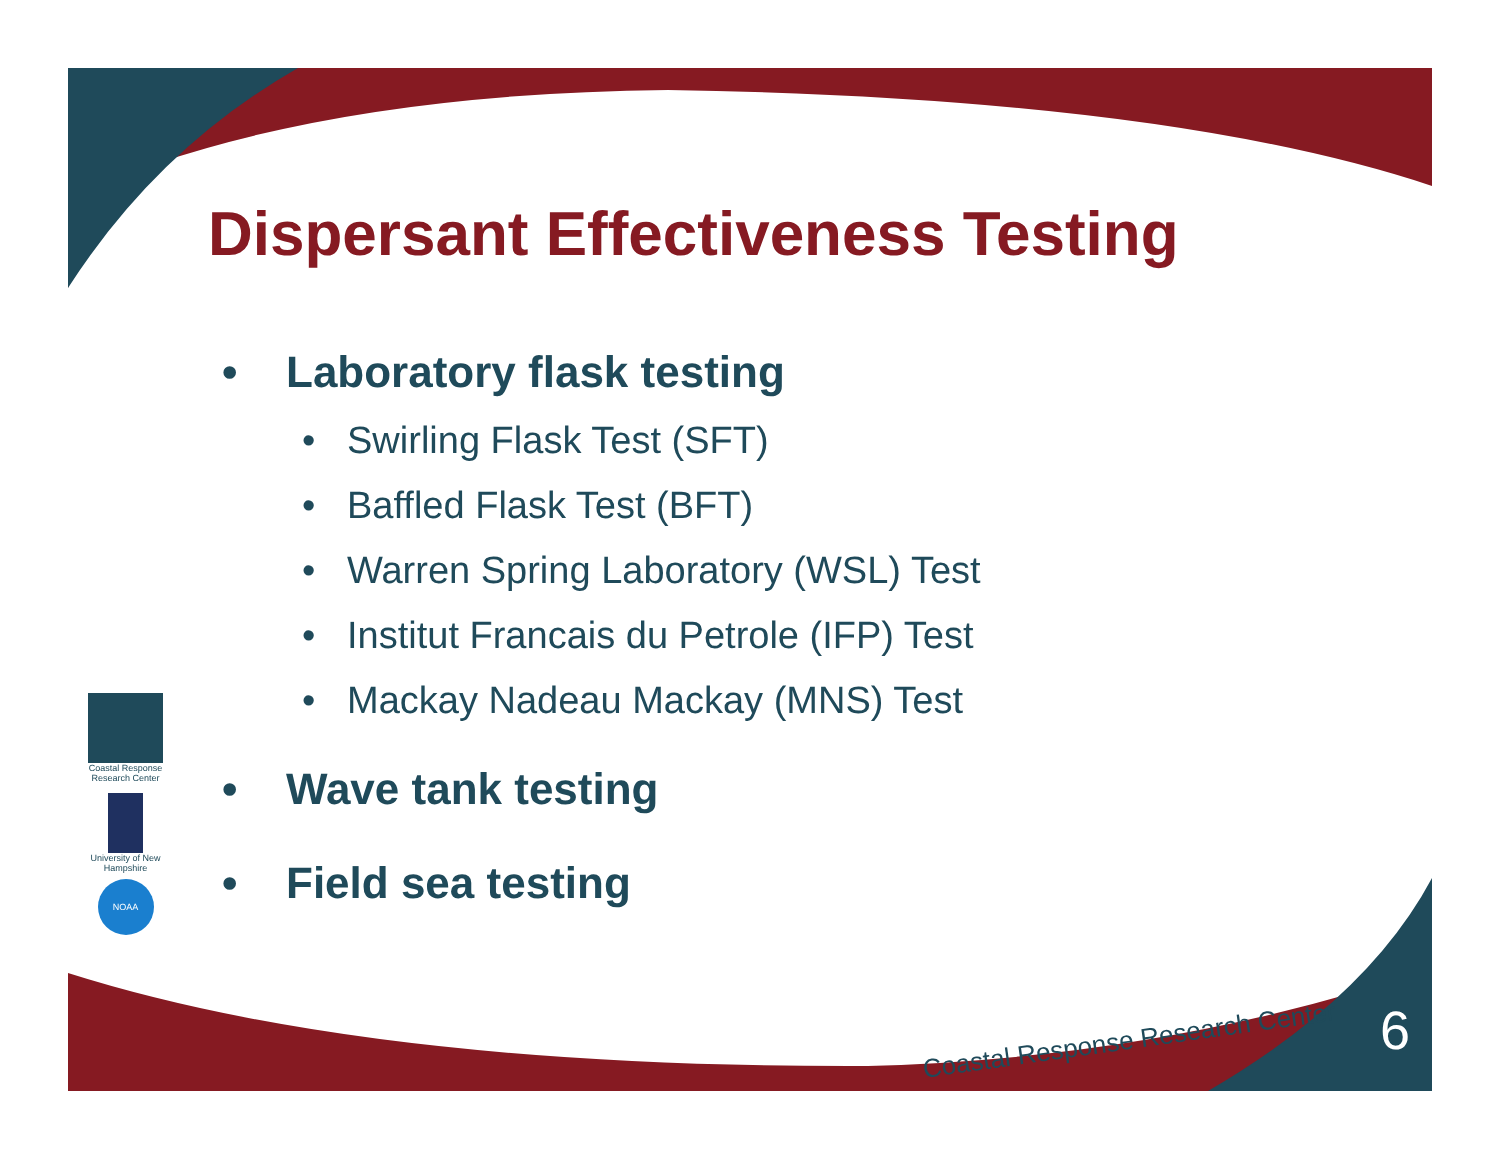Dispersant Effectiveness Testing
• Laboratory flask testing
• Swirling Flask Test (SFT)
• Baffled Flask Test (BFT)
• Warren Spring Laboratory (WSL) Test
• Institut Francais du Petrole (IFP) Test
• Mackay Nadeau Mackay (MNS) Test
• Wave tank testing
• Field sea testing
Coastal Response Research Center
University of New Hampshire
NOAA
Coastal Response Research Center
6